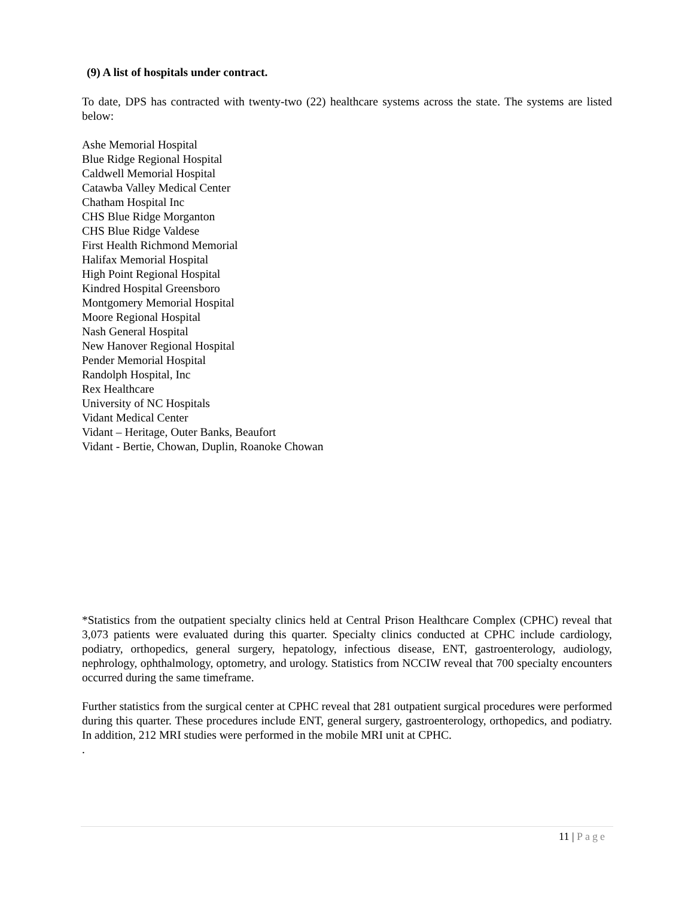(9) A list of hospitals under contract.
To date, DPS has contracted with twenty-two (22) healthcare systems across the state. The systems are listed below:
Ashe Memorial Hospital
Blue Ridge Regional Hospital
Caldwell Memorial Hospital
Catawba Valley Medical Center
Chatham Hospital Inc
CHS Blue Ridge Morganton
CHS Blue Ridge Valdese
First Health Richmond Memorial
Halifax Memorial Hospital
High Point Regional Hospital
Kindred Hospital Greensboro
Montgomery Memorial Hospital
Moore Regional Hospital
Nash General Hospital
New Hanover Regional Hospital
Pender Memorial Hospital
Randolph Hospital, Inc
Rex Healthcare
University of NC Hospitals
Vidant Medical Center
Vidant – Heritage, Outer Banks, Beaufort
Vidant - Bertie, Chowan, Duplin, Roanoke Chowan
*Statistics from the outpatient specialty clinics held at Central Prison Healthcare Complex (CPHC) reveal that 3,073 patients were evaluated during this quarter. Specialty clinics conducted at CPHC include cardiology, podiatry, orthopedics, general surgery, hepatology, infectious disease, ENT, gastroenterology, audiology, nephrology, ophthalmology, optometry, and urology. Statistics from NCCIW reveal that 700 specialty encounters occurred during the same timeframe.
Further statistics from the surgical center at CPHC reveal that 281 outpatient surgical procedures were performed during this quarter. These procedures include ENT, general surgery, gastroenterology, orthopedics, and podiatry. In addition, 212 MRI studies were performed in the mobile MRI unit at CPHC.
.
11 | Page